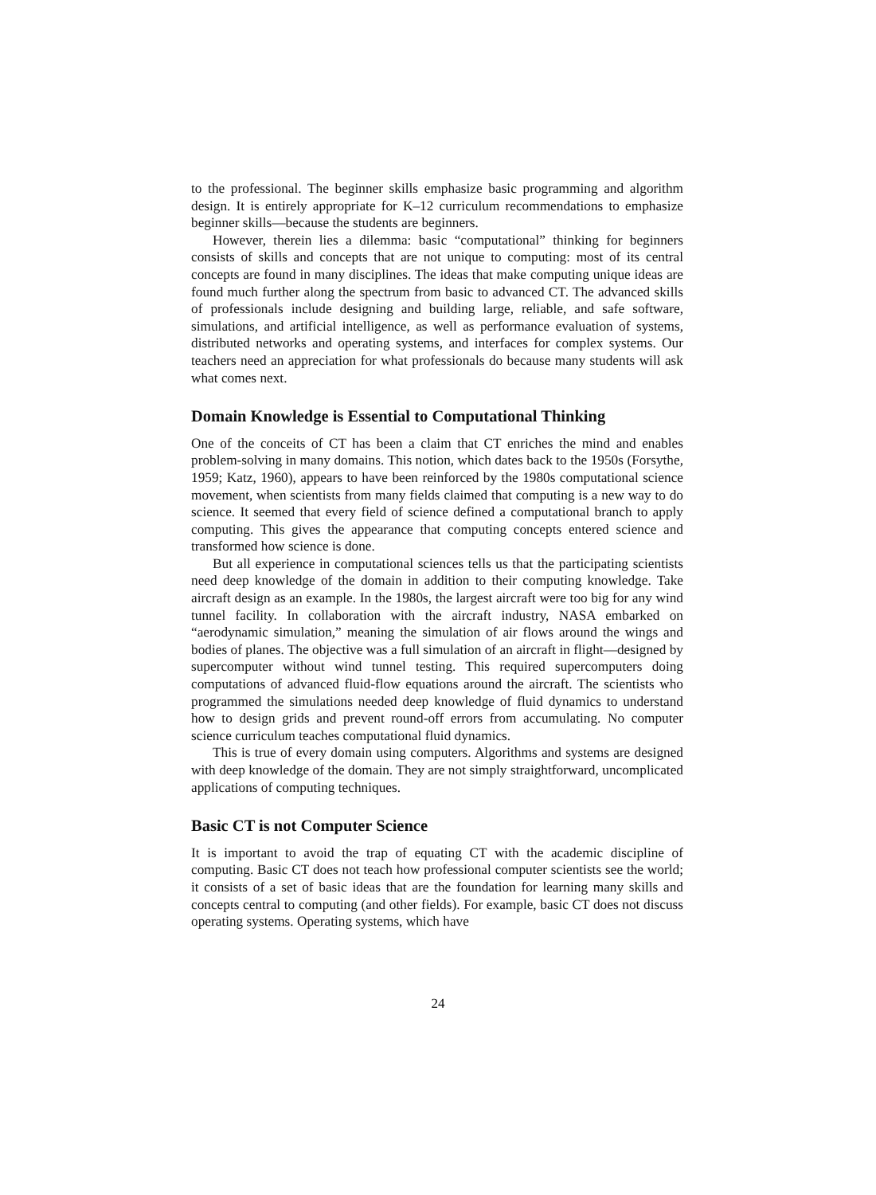to the professional. The beginner skills emphasize basic programming and algorithm design. It is entirely appropriate for K–12 curriculum recommendations to emphasize beginner skills—because the students are beginners.
However, therein lies a dilemma: basic “computational” thinking for beginners consists of skills and concepts that are not unique to computing: most of its central concepts are found in many disciplines. The ideas that make computing unique ideas are found much further along the spectrum from basic to advanced CT. The advanced skills of professionals include designing and building large, reliable, and safe software, simulations, and artificial intelligence, as well as performance evaluation of systems, distributed networks and operating systems, and interfaces for complex systems. Our teachers need an appreciation for what professionals do because many students will ask what comes next.
Domain Knowledge is Essential to Computational Thinking
One of the conceits of CT has been a claim that CT enriches the mind and enables problem-solving in many domains. This notion, which dates back to the 1950s (Forsythe, 1959; Katz, 1960), appears to have been reinforced by the 1980s computational science movement, when scientists from many fields claimed that computing is a new way to do science. It seemed that every field of science defined a computational branch to apply computing. This gives the appearance that computing concepts entered science and transformed how science is done.
But all experience in computational sciences tells us that the participating scientists need deep knowledge of the domain in addition to their computing knowledge. Take aircraft design as an example. In the 1980s, the largest aircraft were too big for any wind tunnel facility. In collaboration with the aircraft industry, NASA embarked on “aerodynamic simulation,” meaning the simulation of air flows around the wings and bodies of planes. The objective was a full simulation of an aircraft in flight—designed by supercomputer without wind tunnel testing. This required supercomputers doing computations of advanced fluid-flow equations around the aircraft. The scientists who programmed the simulations needed deep knowledge of fluid dynamics to understand how to design grids and prevent round-off errors from accumulating. No computer science curriculum teaches computational fluid dynamics.
This is true of every domain using computers. Algorithms and systems are designed with deep knowledge of the domain. They are not simply straightforward, uncomplicated applications of computing techniques.
Basic CT is not Computer Science
It is important to avoid the trap of equating CT with the academic discipline of computing. Basic CT does not teach how professional computer scientists see the world; it consists of a set of basic ideas that are the foundation for learning many skills and concepts central to computing (and other fields). For example, basic CT does not discuss operating systems. Operating systems, which have
24